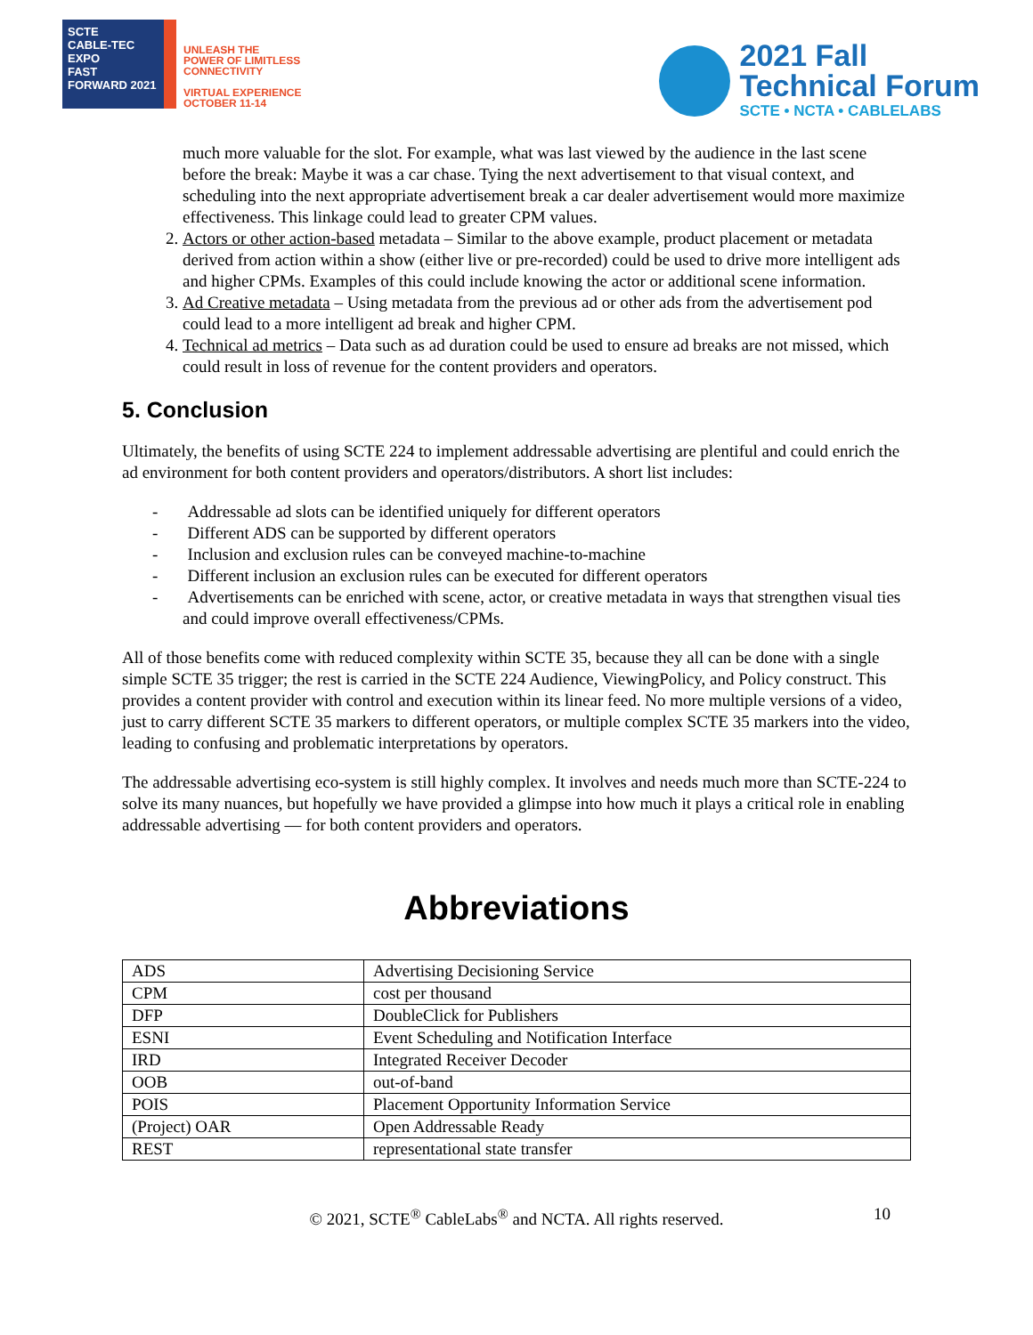SCTE
CABLE-TEC EXPO
FAST FORWARD 2021
UNLEASH THE
POWER OF LIMITLESS
CONNECTIVITY
VIRTUAL EXPERIENCE
OCTOBER 11-14
2021 Fall
Technical Forum
SCTE • NCTA • CABLELABS
much more valuable for the slot. For example, what was last viewed by the audience in the last scene before the break: Maybe it was a car chase. Tying the next advertisement to that visual context, and scheduling into the next appropriate advertisement break a car dealer advertisement would more maximize effectiveness. This linkage could lead to greater CPM values.
2. Actors or other action-based metadata – Similar to the above example, product placement or metadata derived from action within a show (either live or pre-recorded) could be used to drive more intelligent ads and higher CPMs. Examples of this could include knowing the actor or additional scene information.
3. Ad Creative metadata – Using metadata from the previous ad or other ads from the advertisement pod could lead to a more intelligent ad break and higher CPM.
4. Technical ad metrics – Data such as ad duration could be used to ensure ad breaks are not missed, which could result in loss of revenue for the content providers and operators.
5. Conclusion
Ultimately, the benefits of using SCTE 224 to implement addressable advertising are plentiful and could enrich the ad environment for both content providers and operators/distributors. A short list includes:
- Addressable ad slots can be identified uniquely for different operators
- Different ADS can be supported by different operators
- Inclusion and exclusion rules can be conveyed machine-to-machine
- Different inclusion an exclusion rules can be executed for different operators
- Advertisements can be enriched with scene, actor, or creative metadata in ways that strengthen visual ties and could improve overall effectiveness/CPMs.
All of those benefits come with reduced complexity within SCTE 35, because they all can be done with a single simple SCTE 35 trigger; the rest is carried in the SCTE 224 Audience, ViewingPolicy, and Policy construct. This provides a content provider with control and execution within its linear feed. No more multiple versions of a video, just to carry different SCTE 35 markers to different operators, or multiple complex SCTE 35 markers into the video, leading to confusing and problematic interpretations by operators.
The addressable advertising eco-system is still highly complex. It involves and needs much more than SCTE-224 to solve its many nuances, but hopefully we have provided a glimpse into how much it plays a critical role in enabling addressable advertising — for both content providers and operators.
Abbreviations
| ADS | Advertising Decisioning Service |
| CPM | cost per thousand |
| DFP | DoubleClick for Publishers |
| ESNI | Event Scheduling and Notification Interface |
| IRD | Integrated Receiver Decoder |
| OOB | out-of-band |
| POIS | Placement Opportunity Information Service |
| (Project) OAR | Open Addressable Ready |
| REST | representational state transfer |
© 2021, SCTE<sup>®</sup> CableLabs<sup>®</sup> and NCTA. All rights reserved. 10